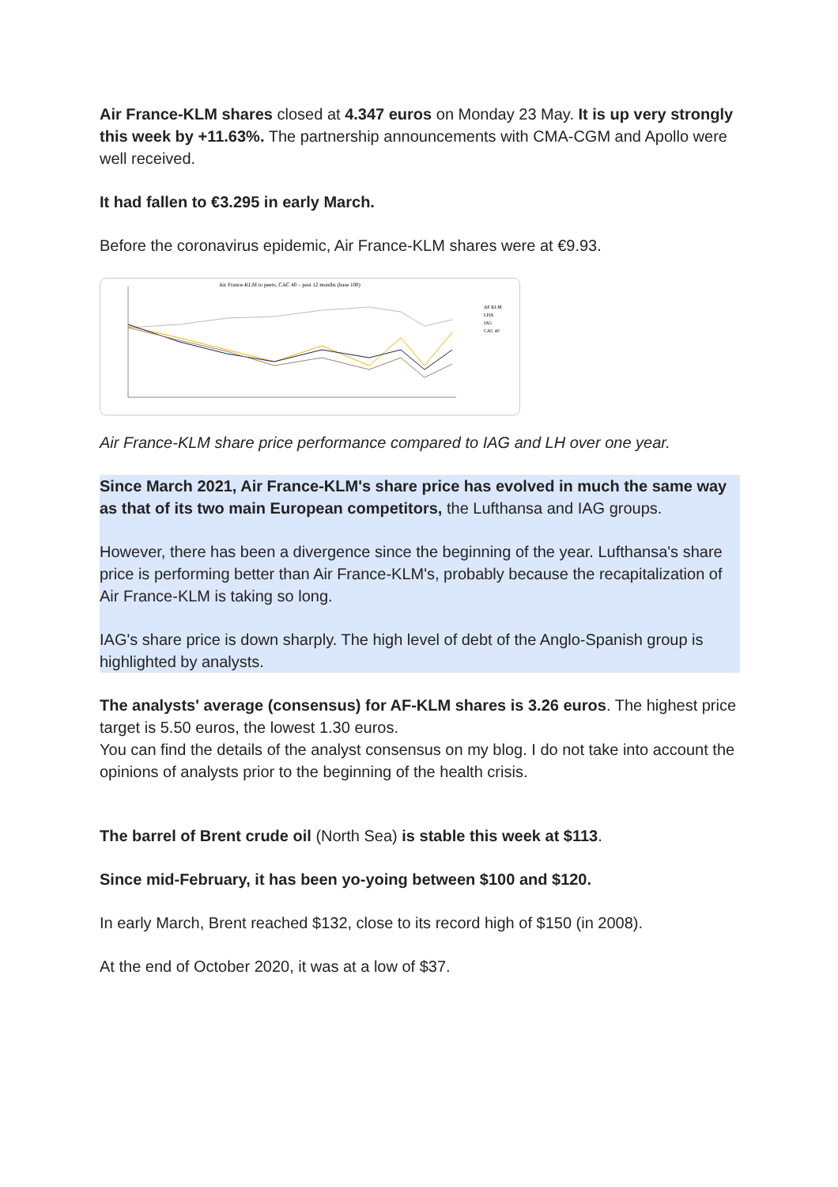Air France-KLM shares closed at 4.347 euros on Monday 23 May. It is up very strongly this week by +11.63%. The partnership announcements with CMA-CGM and Apollo were well received.
It had fallen to €3.295 in early March.
Before the coronavirus epidemic, Air France-KLM shares were at €9.93.
Air France-KLM to peers, CAC 40 – past 12 months (base 100)
AF KLM
LHA
IAG
CAC 40
Air France-KLM share price performance compared to IAG and LH over one year.
Since March 2021, Air France-KLM's share price has evolved in much the same way as that of its two main European competitors, the Lufthansa and IAG groups.
However, there has been a divergence since the beginning of the year. Lufthansa's share price is performing better than Air France-KLM's, probably because the recapitalization of Air France-KLM is taking so long.
IAG's share price is down sharply. The high level of debt of the Anglo-Spanish group is highlighted by analysts.
The analysts' average (consensus) for AF-KLM shares is 3.26 euros. The highest price target is 5.50 euros, the lowest 1.30 euros.
You can find the details of the analyst consensus on my blog. I do not take into account the opinions of analysts prior to the beginning of the health crisis.
The barrel of Brent crude oil (North Sea) is stable this week at $113.
Since mid-February, it has been yo-yoing between $100 and $120.
In early March, Brent reached $132, close to its record high of $150 (in 2008).
At the end of October 2020, it was at a low of $37.